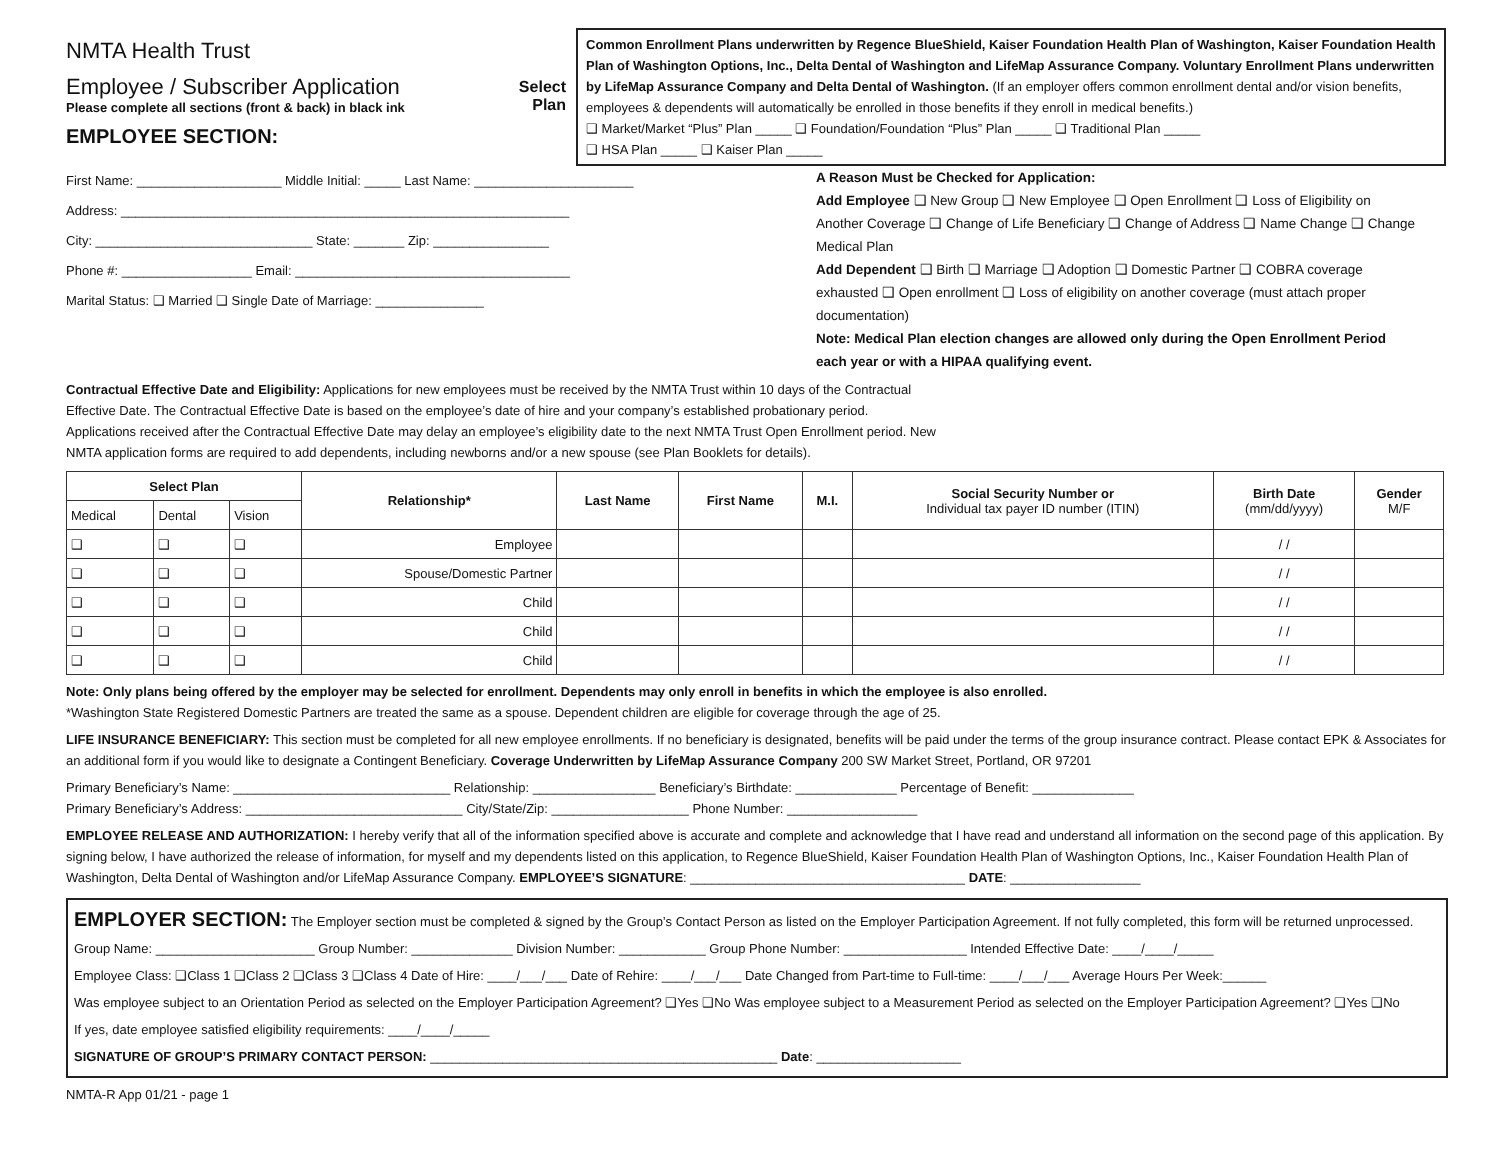NMTA Health Trust
Employee / Subscriber Application
Please complete all sections (front & back) in black ink
EMPLOYEE SECTION:
Select Plan
Common Enrollment Plans underwritten by Regence BlueShield, Kaiser Foundation Health Plan of Washington, Kaiser Foundation Health Plan of Washington Options, Inc., Delta Dental of Washington and LifeMap Assurance Company. Voluntary Enrollment Plans underwritten by LifeMap Assurance Company and Delta Dental of Washington. (If an employer offers common enrollment dental and/or vision benefits, employees & dependents will automatically be enrolled in those benefits if they enroll in medical benefits.)
❑ Market/Market “Plus” Plan _____ ❑ Foundation/Foundation “Plus” Plan _____ ❑ Traditional Plan _____
❑ HSA Plan _____ ❑ Kaiser Plan _____
First Name: ____________________ Middle Initial: _____ Last Name: ______________________
Address: ______________________________________________________________
City: ______________________________ State: _______ Zip: ________________
Phone #: __________________ Email: ______________________________________
Marital Status: ❑ Married ❑ Single Date of Marriage: _______________
A Reason Must be Checked for Application:
Add Employee ❑ New Group ❑ New Employee ❑ Open Enrollment ❑ Loss of Eligibility on Another Coverage ❑ Change of Life Beneficiary ❑ Change of Address ❑ Name Change ❑ Change Medical Plan
Add Dependent ❑ Birth ❑ Marriage ❑ Adoption ❑ Domestic Partner ❑ COBRA coverage exhausted ❑ Open enrollment ❑ Loss of eligibility on another coverage (must attach proper documentation)
Note: Medical Plan election changes are allowed only during the Open Enrollment Period each year or with a HIPAA qualifying event.
Contractual Effective Date and Eligibility: Applications for new employees must be received by the NMTA Trust within 10 days of the Contractual Effective Date. The Contractual Effective Date is based on the employee’s date of hire and your company’s established probationary period. Applications received after the Contractual Effective Date may delay an employee’s eligibility date to the next NMTA Trust Open Enrollment period. New NMTA application forms are required to add dependents, including newborns and/or a new spouse (see Plan Booklets for details).
| Select Plan | | | Relationship* | Last Name | First Name | M.I. | Social Security Number or Individual tax payer ID number (ITIN) | Birth Date (mm/dd/yyyy) | Gender M/F |
| --- | --- | --- | --- | --- | --- | --- | --- | --- | --- |
| Medical | Dental | Vision | | | | | | | |
| ❑ | ❑ | ❑ | Employee | | | | | / / | |
| ❑ | ❑ | ❑ | Spouse/Domestic Partner | | | | | / / | |
| ❑ | ❑ | ❑ | Child | | | | | / / | |
| ❑ | ❑ | ❑ | Child | | | | | / / | |
| ❑ | ❑ | ❑ | Child | | | | | / / | |
Note: Only plans being offered by the employer may be selected for enrollment. Dependents may only enroll in benefits in which the employee is also enrolled.
*Washington State Registered Domestic Partners are treated the same as a spouse. Dependent children are eligible for coverage through the age of 25.
LIFE INSURANCE BENEFICIARY: This section must be completed for all new employee enrollments. If no beneficiary is designated, benefits will be paid under the terms of the group insurance contract. Please contact EPK & Associates for an additional form if you would like to designate a Contingent Beneficiary. Coverage Underwritten by LifeMap Assurance Company 200 SW Market Street, Portland, OR 97201
Primary Beneficiary’s Name: ______________________________ Relationship: _________________ Beneficiary’s Birthdate: ______________ Percentage of Benefit: ______________
Primary Beneficiary’s Address: ______________________________ City/State/Zip: ___________________ Phone Number: __________________
EMPLOYEE RELEASE AND AUTHORIZATION: I hereby verify that all of the information specified above is accurate and complete and acknowledge that I have read and understand all information on the second page of this application. By signing below, I have authorized the release of information, for myself and my dependents listed on this application, to Regence BlueShield, Kaiser Foundation Health Plan of Washington Options, Inc., Kaiser Foundation Health Plan of Washington, Delta Dental of Washington and/or LifeMap Assurance Company. EMPLOYEE’S SIGNATURE: ______________________________________ DATE: __________________
EMPLOYER SECTION: The Employer section must be completed & signed by the Group’s Contact Person as listed on the Employer Participation Agreement. If not fully completed, this form will be returned unprocessed.
Group Name: ______________________ Group Number: ______________ Division Number: ____________ Group Phone Number: _________________ Intended Effective Date: ____/____/_____
Employee Class: ❑Class 1 ❑Class 2 ❑Class 3 ❑Class 4 Date of Hire: ____/___/___ Date of Rehire: ____/___/___ Date Changed from Part-time to Full-time: ____/___/___ Average Hours Per Week:______
Was employee subject to an Orientation Period as selected on the Employer Participation Agreement? ❑Yes ❑No Was employee subject to a Measurement Period as selected on the Employer Participation Agreement? ❑Yes ❑No
If yes, date employee satisfied eligibility requirements: ____/____/_____
SIGNATURE OF GROUP’S PRIMARY CONTACT PERSON: ________________________________________________ Date: ____________________
NMTA-R App 01/21 - page 1